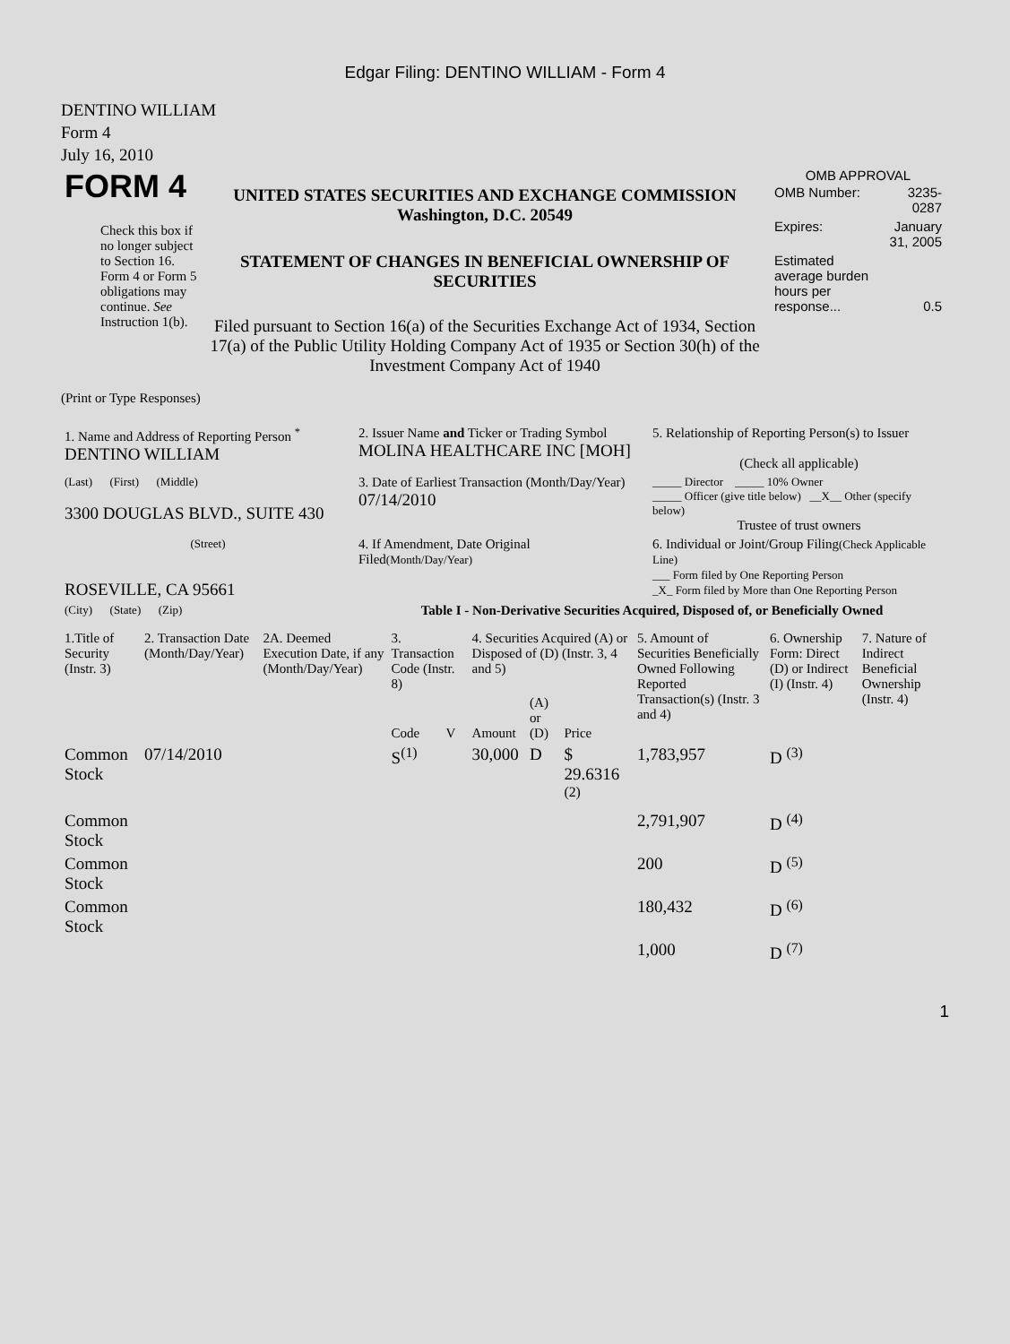Edgar Filing: DENTINO WILLIAM - Form 4
DENTINO WILLIAM
Form 4
July 16, 2010
| FORM 4 Check this box if no longer subject to Section 16. Form 4 or Form 5 obligations may continue. See Instruction 1(b). | UNITED STATES SECURITIES AND EXCHANGE COMMISSION Washington, D.C. 20549 STATEMENT OF CHANGES IN BENEFICIAL OWNERSHIP OF SECURITIES Filed pursuant to Section 16(a) of the Securities Exchange Act of 1934, Section 17(a) of the Public Utility Holding Company Act of 1935 or Section 30(h) of the Investment Company Act of 1940 | OMB APPROVAL / OMB Number: / 3235-0287 / / Expires: / January 31, 2005 / / Estimated average burden hours per response... / 0.5 / |
(Print or Type Responses)
| 1. Name and Address of Reporting Person <sup>*</sup> DENTINO WILLIAM | 2. Issuer Name and Ticker or Trading Symbol MOLINA HEALTHCARE INC [MOH] | 5. Relationship of Reporting Person(s) to Issuer (Check all applicable) |
| (Last) (First) (Middle) 3300 DOUGLAS BLVD., SUITE 430 | 3. Date of Earliest Transaction (Month/Day/Year) 07/14/2010 | _____ Director _____ 10% Owner _____ Officer (give title below) __X__ Other (specify below) Trustee of trust owners |
| (Street) ROSEVILLE, CA 95661 | 4. If Amendment, Date Original Filed (Month/Day/Year) | 6. Individual or Joint/Group Filing (Check Applicable Line) ___ Form filed by One Reporting Person _X_ Form filed by More than One Reporting Person |
| (City) (State) (Zip) | Table I - Non-Derivative Securities Acquired, Disposed of, or Beneficially Owned | |
| 1.Title of Security (Instr. 3) | 2. Transaction Date (Month/Day/Year) | 2A. Deemed Execution Date, if any (Month/Day/Year) | 3. Transaction Code (Instr. 8) | | 4. Securities Acquired (A) or Disposed of (D) (Instr. 3, 4 and 5) | | | 5. Amount of Securities Beneficially Owned Following Reported Transaction(s) (Instr. 3 and 4) | 6. Ownership Form: Direct (D) or Indirect (I) (Instr. 4) | 7. Nature of Indirect Beneficial Ownership (Instr. 4) |
| --- | --- | --- | --- | --- | --- | --- | --- | --- | --- | --- |
| | | | Code | V | Amount | (A) or (D) | Price | | | |
| Common Stock | 07/14/2010 | | S<sup>(1)</sup> | | 30,000 | D | $ 29.6316 <sup>(2)</sup> | 1,783,957 | D <sup>(3)</sup> | |
| Common Stock | | | | | | | | 2,791,907 | D <sup>(4)</sup> | |
| Common Stock | | | | | | | | 200 | D <sup>(5)</sup> | |
| Common Stock | | | | | | | | 180,432 | D <sup>(6)</sup> | |
| | | | | | | | | 1,000 | D <sup>(7)</sup> | |
1